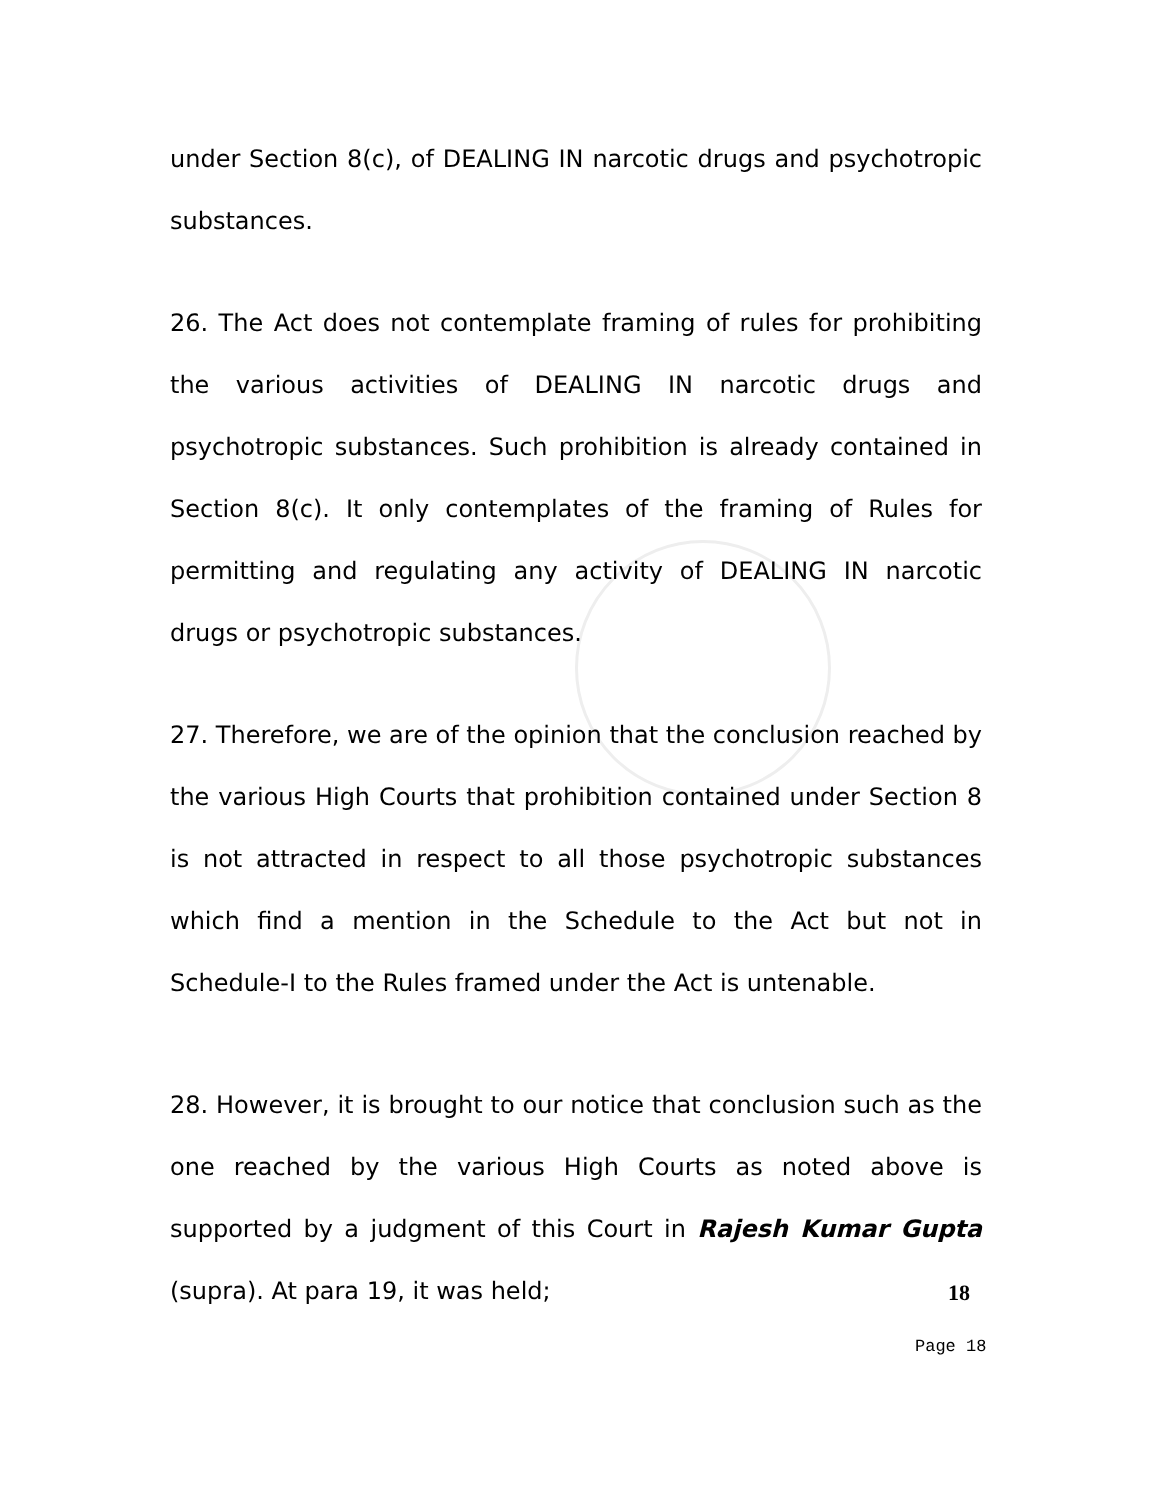under Section 8(c), of DEALING IN narcotic drugs and psychotropic substances.
26. The Act does not contemplate framing of rules for prohibiting the various activities of DEALING IN narcotic drugs and psychotropic substances. Such prohibition is already contained in Section 8(c). It only contemplates of the framing of Rules for permitting and regulating any activity of DEALING IN narcotic drugs or psychotropic substances.
27. Therefore, we are of the opinion that the conclusion reached by the various High Courts that prohibition contained under Section 8 is not attracted in respect to all those psychotropic substances which find a mention in the Schedule to the Act but not in Schedule-I to the Rules framed under the Act is untenable.
28. However, it is brought to our notice that conclusion such as the one reached by the various High Courts as noted above is supported by a judgment of this Court in Rajesh Kumar Gupta (supra). At para 19, it was held;
18
Page 18